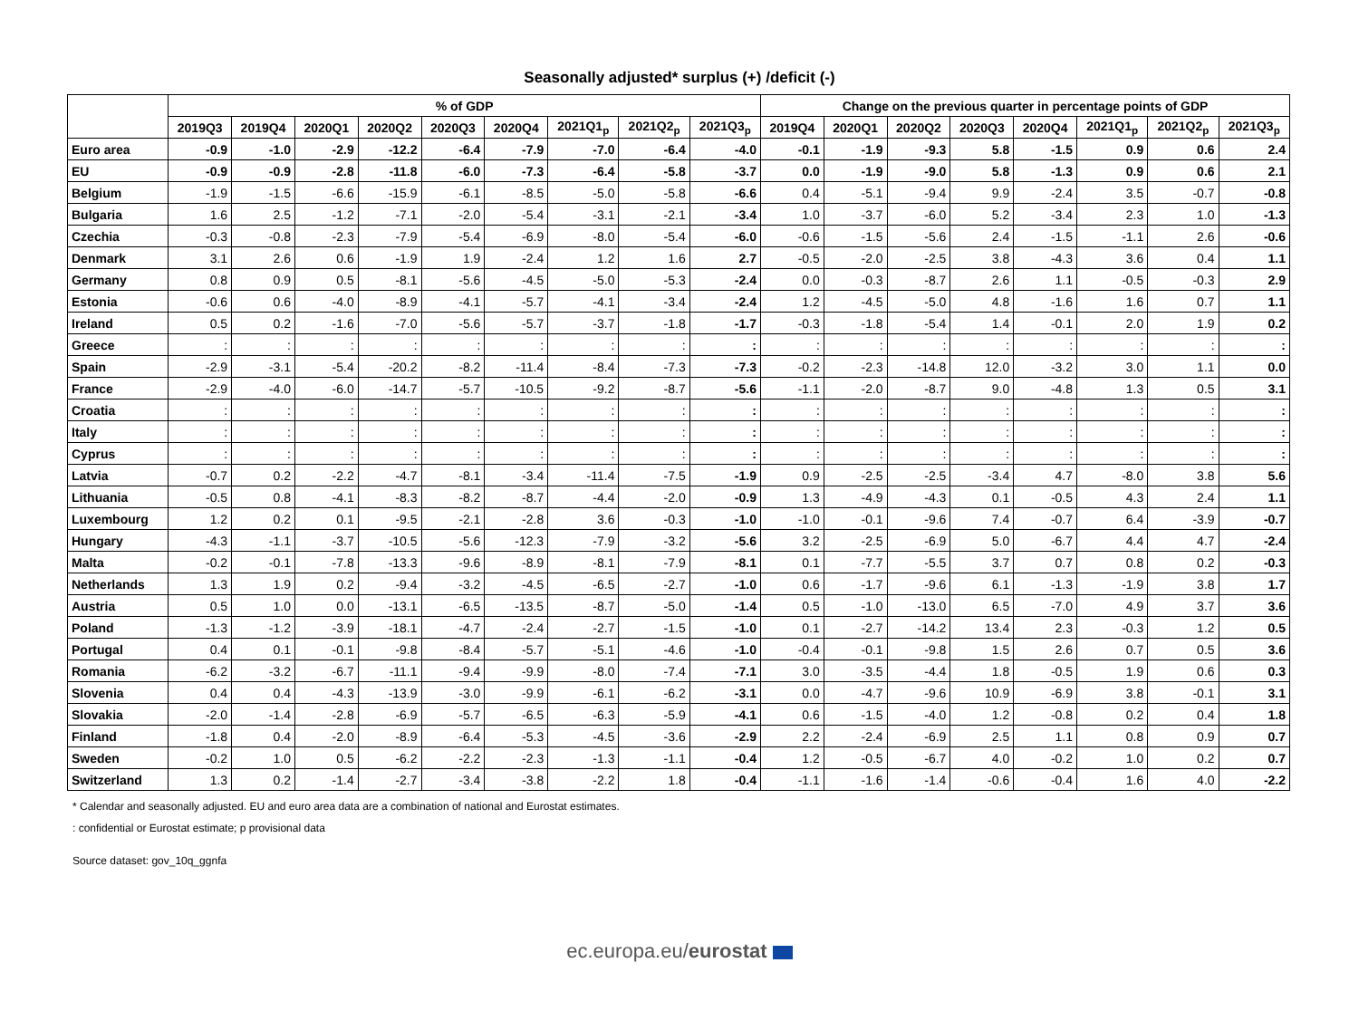Seasonally adjusted* surplus (+) /deficit (-)
| | % of GDP | | | | | | | | | Change on the previous quarter in percentage points of GDP | | | | | | | |
| --- | --- | --- | --- | --- | --- | --- | --- | --- | --- | --- | --- | --- | --- | --- | --- | --- | --- |
| | 2019Q3 | 2019Q4 | 2020Q1 | 2020Q2 | 2020Q3 | 2020Q4 | 2021Q1<sub>p</sub> | 2021Q2<sub>p</sub> | 2021Q3<sub>p</sub> | 2019Q4 | 2020Q1 | 2020Q2 | 2020Q3 | 2020Q4 | 2021Q1<sub>p</sub> | 2021Q2<sub>p</sub> | 2021Q3<sub>p</sub> |
| Euro area | -0.9 | -1.0 | -2.9 | -12.2 | -6.4 | -7.9 | -7.0 | -6.4 | -4.0 | -0.1 | -1.9 | -9.3 | 5.8 | -1.5 | 0.9 | 0.6 | 2.4 |
| EU | -0.9 | -0.9 | -2.8 | -11.8 | -6.0 | -7.3 | -6.4 | -5.8 | -3.7 | 0.0 | -1.9 | -9.0 | 5.8 | -1.3 | 0.9 | 0.6 | 2.1 |
| Belgium | -1.9 | -1.5 | -6.6 | -15.9 | -6.1 | -8.5 | -5.0 | -5.8 | -6.6 | 0.4 | -5.1 | -9.4 | 9.9 | -2.4 | 3.5 | -0.7 | -0.8 |
| Bulgaria | 1.6 | 2.5 | -1.2 | -7.1 | -2.0 | -5.4 | -3.1 | -2.1 | -3.4 | 1.0 | -3.7 | -6.0 | 5.2 | -3.4 | 2.3 | 1.0 | -1.3 |
| Czechia | -0.3 | -0.8 | -2.3 | -7.9 | -5.4 | -6.9 | -8.0 | -5.4 | -6.0 | -0.6 | -1.5 | -5.6 | 2.4 | -1.5 | -1.1 | 2.6 | -0.6 |
| Denmark | 3.1 | 2.6 | 0.6 | -1.9 | 1.9 | -2.4 | 1.2 | 1.6 | 2.7 | -0.5 | -2.0 | -2.5 | 3.8 | -4.3 | 3.6 | 0.4 | 1.1 |
| Germany | 0.8 | 0.9 | 0.5 | -8.1 | -5.6 | -4.5 | -5.0 | -5.3 | -2.4 | 0.0 | -0.3 | -8.7 | 2.6 | 1.1 | -0.5 | -0.3 | 2.9 |
| Estonia | -0.6 | 0.6 | -4.0 | -8.9 | -4.1 | -5.7 | -4.1 | -3.4 | -2.4 | 1.2 | -4.5 | -5.0 | 4.8 | -1.6 | 1.6 | 0.7 | 1.1 |
| Ireland | 0.5 | 0.2 | -1.6 | -7.0 | -5.6 | -5.7 | -3.7 | -1.8 | -1.7 | -0.3 | -1.8 | -5.4 | 1.4 | -0.1 | 2.0 | 1.9 | 0.2 |
| Greece | : | : | : | : | : | : | : | : | : | : | : | : | : | : | : | : | : |
| Spain | -2.9 | -3.1 | -5.4 | -20.2 | -8.2 | -11.4 | -8.4 | -7.3 | -7.3 | -0.2 | -2.3 | -14.8 | 12.0 | -3.2 | 3.0 | 1.1 | 0.0 |
| France | -2.9 | -4.0 | -6.0 | -14.7 | -5.7 | -10.5 | -9.2 | -8.7 | -5.6 | -1.1 | -2.0 | -8.7 | 9.0 | -4.8 | 1.3 | 0.5 | 3.1 |
| Croatia | : | : | : | : | : | : | : | : | : | : | : | : | : | : | : | : | : |
| Italy | : | : | : | : | : | : | : | : | : | : | : | : | : | : | : | : | : |
| Cyprus | : | : | : | : | : | : | : | : | : | : | : | : | : | : | : | : | : |
| Latvia | -0.7 | 0.2 | -2.2 | -4.7 | -8.1 | -3.4 | -11.4 | -7.5 | -1.9 | 0.9 | -2.5 | -2.5 | -3.4 | 4.7 | -8.0 | 3.8 | 5.6 |
| Lithuania | -0.5 | 0.8 | -4.1 | -8.3 | -8.2 | -8.7 | -4.4 | -2.0 | -0.9 | 1.3 | -4.9 | -4.3 | 0.1 | -0.5 | 4.3 | 2.4 | 1.1 |
| Luxembourg | 1.2 | 0.2 | 0.1 | -9.5 | -2.1 | -2.8 | 3.6 | -0.3 | -1.0 | -1.0 | -0.1 | -9.6 | 7.4 | -0.7 | 6.4 | -3.9 | -0.7 |
| Hungary | -4.3 | -1.1 | -3.7 | -10.5 | -5.6 | -12.3 | -7.9 | -3.2 | -5.6 | 3.2 | -2.5 | -6.9 | 5.0 | -6.7 | 4.4 | 4.7 | -2.4 |
| Malta | -0.2 | -0.1 | -7.8 | -13.3 | -9.6 | -8.9 | -8.1 | -7.9 | -8.1 | 0.1 | -7.7 | -5.5 | 3.7 | 0.7 | 0.8 | 0.2 | -0.3 |
| Netherlands | 1.3 | 1.9 | 0.2 | -9.4 | -3.2 | -4.5 | -6.5 | -2.7 | -1.0 | 0.6 | -1.7 | -9.6 | 6.1 | -1.3 | -1.9 | 3.8 | 1.7 |
| Austria | 0.5 | 1.0 | 0.0 | -13.1 | -6.5 | -13.5 | -8.7 | -5.0 | -1.4 | 0.5 | -1.0 | -13.0 | 6.5 | -7.0 | 4.9 | 3.7 | 3.6 |
| Poland | -1.3 | -1.2 | -3.9 | -18.1 | -4.7 | -2.4 | -2.7 | -1.5 | -1.0 | 0.1 | -2.7 | -14.2 | 13.4 | 2.3 | -0.3 | 1.2 | 0.5 |
| Portugal | 0.4 | 0.1 | -0.1 | -9.8 | -8.4 | -5.7 | -5.1 | -4.6 | -1.0 | -0.4 | -0.1 | -9.8 | 1.5 | 2.6 | 0.7 | 0.5 | 3.6 |
| Romania | -6.2 | -3.2 | -6.7 | -11.1 | -9.4 | -9.9 | -8.0 | -7.4 | -7.1 | 3.0 | -3.5 | -4.4 | 1.8 | -0.5 | 1.9 | 0.6 | 0.3 |
| Slovenia | 0.4 | 0.4 | -4.3 | -13.9 | -3.0 | -9.9 | -6.1 | -6.2 | -3.1 | 0.0 | -4.7 | -9.6 | 10.9 | -6.9 | 3.8 | -0.1 | 3.1 |
| Slovakia | -2.0 | -1.4 | -2.8 | -6.9 | -5.7 | -6.5 | -6.3 | -5.9 | -4.1 | 0.6 | -1.5 | -4.0 | 1.2 | -0.8 | 0.2 | 0.4 | 1.8 |
| Finland | -1.8 | 0.4 | -2.0 | -8.9 | -6.4 | -5.3 | -4.5 | -3.6 | -2.9 | 2.2 | -2.4 | -6.9 | 2.5 | 1.1 | 0.8 | 0.9 | 0.7 |
| Sweden | -0.2 | 1.0 | 0.5 | -6.2 | -2.2 | -2.3 | -1.3 | -1.1 | -0.4 | 1.2 | -0.5 | -6.7 | 4.0 | -0.2 | 1.0 | 0.2 | 0.7 |
| Switzerland | 1.3 | 0.2 | -1.4 | -2.7 | -3.4 | -3.8 | -2.2 | 1.8 | -0.4 | -1.1 | -1.6 | -1.4 | -0.6 | -0.4 | 1.6 | 4.0 | -2.2 |
* Calendar and seasonally adjusted. EU and euro area data are a combination of national and Eurostat estimates.
: confidential or Eurostat estimate; p provisional data
Source dataset: gov_10q_ggnfa
ec.europa.eu/eurostat